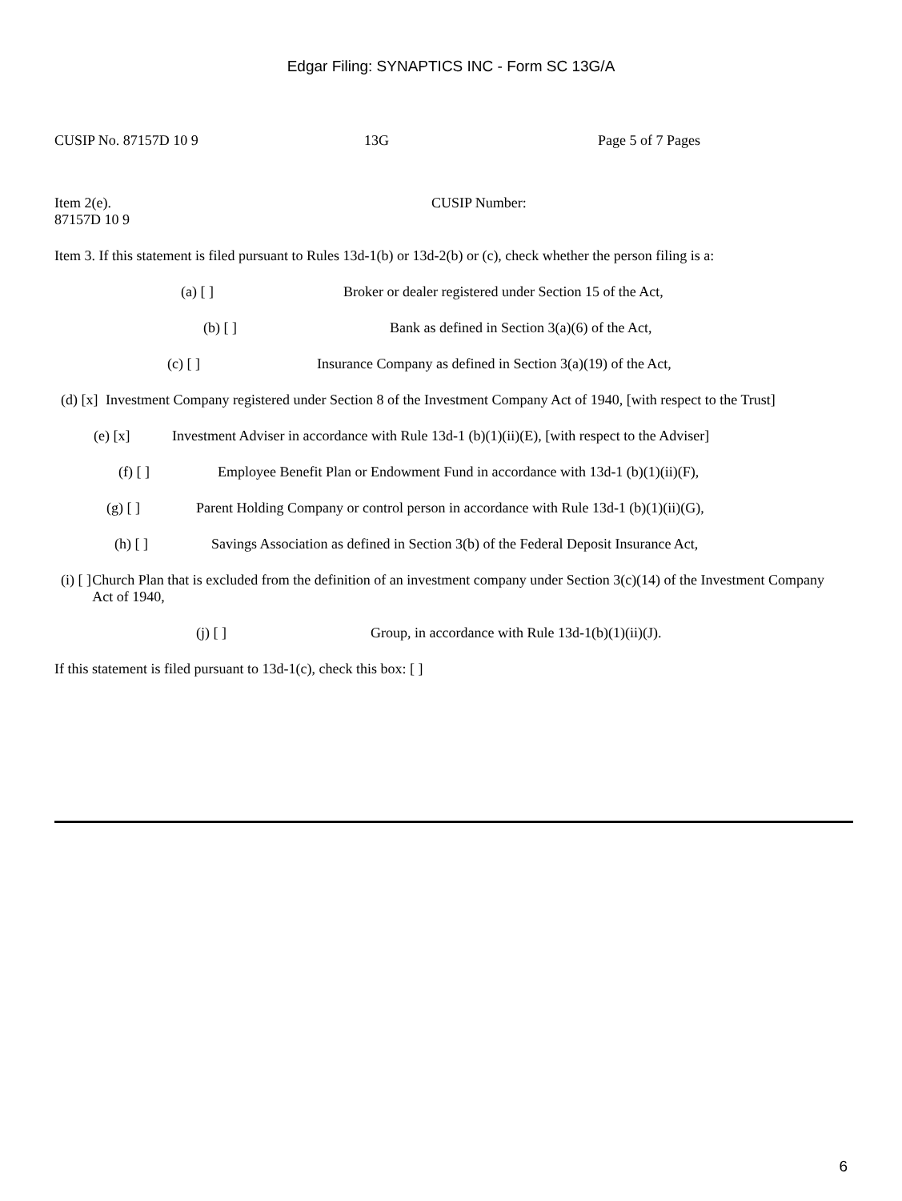Edgar Filing: SYNAPTICS INC - Form SC 13G/A
CUSIP No. 87157D 10 9 13G Page 5 of 7 Pages
Item 2(e).
87157D 10 9
CUSIP Number:
Item 3. If this statement is filed pursuant to Rules 13d-1(b) or 13d-2(b) or (c), check whether the person filing is a:
(a) [ ] Broker or dealer registered under Section 15 of the Act,
(b) [ ] Bank as defined in Section 3(a)(6) of the Act,
(c) [ ] Insurance Company as defined in Section 3(a)(19) of the Act,
(d) [x]
Investment Company registered under Section 8 of the Investment Company Act of 1940, [with respect to the Trust]
(e) [x] Investment Adviser in accordance with Rule 13d-1 (b)(1)(ii)(E), [with respect to the Adviser]
(f) [ ] Employee Benefit Plan or Endowment Fund in accordance with 13d-1 (b)(1)(ii)(F),
(g) [ ] Parent Holding Company or control person in accordance with Rule 13d-1 (b)(1)(ii)(G),
(h) [ ] Savings Association as defined in Section 3(b) of the Federal Deposit Insurance Act,
(i) [ ]
Church Plan that is excluded from the definition of an investment company under Section 3(c)(14) of the Investment Company Act of 1940,
(j) [ ] Group, in accordance with Rule 13d-1(b)(1)(ii)(J).
If this statement is filed pursuant to 13d-1(c), check this box: [ ]
6